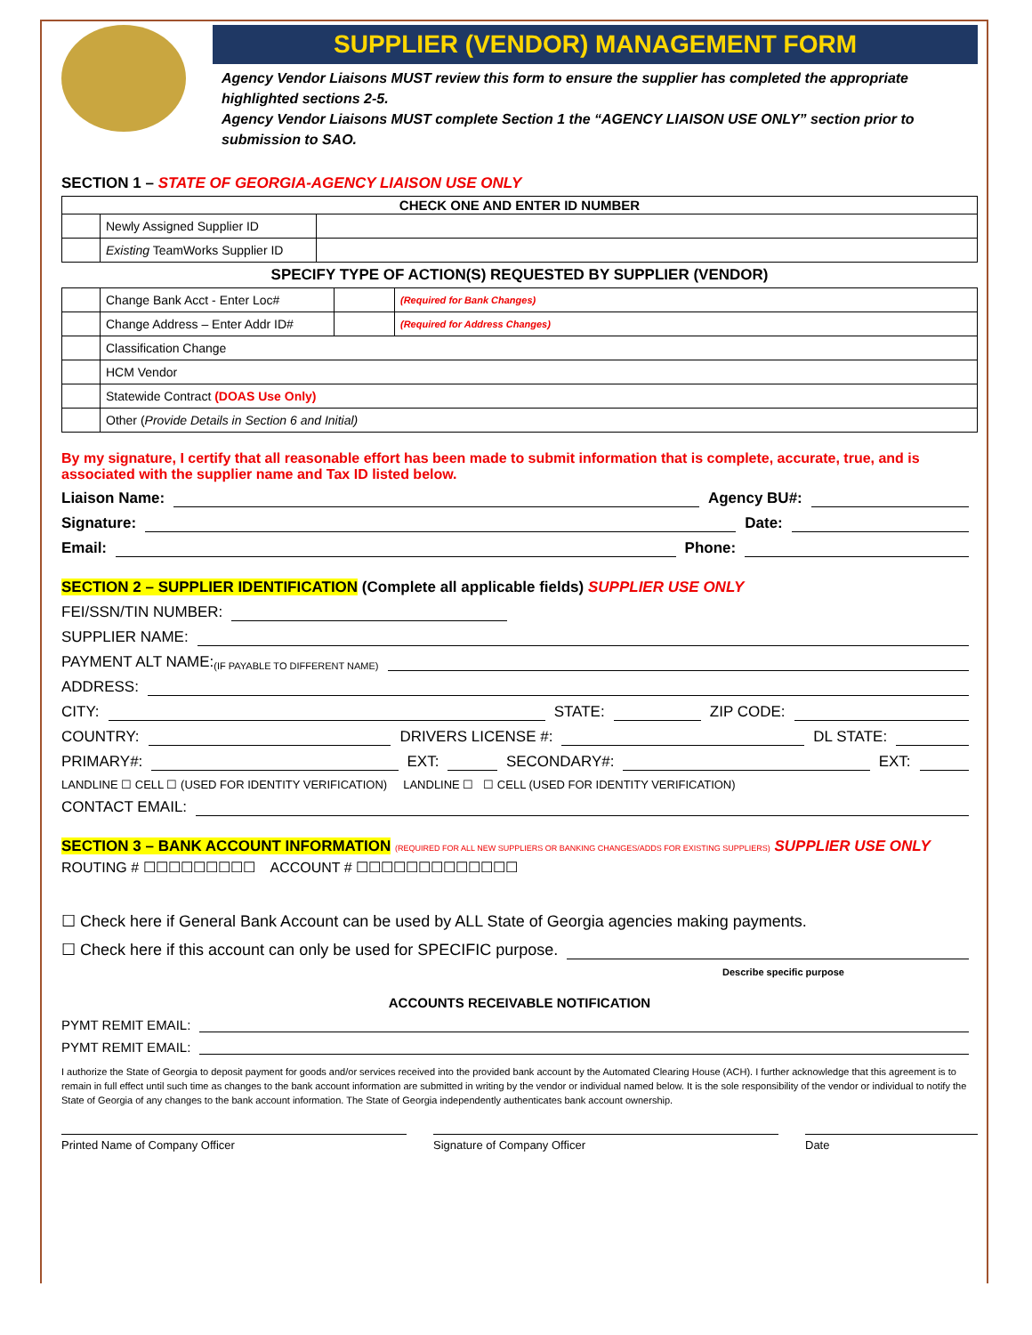SUPPLIER (VENDOR) MANAGEMENT FORM
Agency Vendor Liaisons MUST review this form to ensure the supplier has completed the appropriate highlighted sections 2-5.
Agency Vendor Liaisons MUST complete Section 1 the “AGENCY LIAISON USE ONLY” section prior to submission to SAO.
SECTION 1 – STATE OF GEORGIA-AGENCY LIAISON USE ONLY
| CHECK ONE AND ENTER ID NUMBER | | |
| --- | --- | --- |
| | Newly Assigned Supplier ID | |
| | Existing TeamWorks Supplier ID | |
SPECIFY TYPE OF ACTION(S) REQUESTED BY SUPPLIER (VENDOR)
| | Change Bank Acct - Enter Loc# | | (Required for Bank Changes) |
| | Change Address – Enter Addr ID# | | (Required for Address Changes) |
| | Classification Change | | |
| | HCM Vendor | | |
| | Statewide Contract (DOAS Use Only) | | |
| | Other ( Provide Details in Section 6 and Initial) | | |
By my signature, I certify that all reasonable effort has been made to submit information that is complete, accurate, true, and is associated with the supplier name and Tax ID listed below.
Liaison Name: Agency BU#:
Signature: Date:
Email: Phone:
SECTION 2 – SUPPLIER IDENTIFICATION (Complete all applicable fields) SUPPLIER USE ONLY
FEI/SSN/TIN NUMBER:
SUPPLIER NAME:
PAYMENT ALT NAME: (IF PAYABLE TO DIFFERENT NAME)
ADDRESS:
CITY: STATE: ZIP CODE:
COUNTRY: DRIVERS LICENSE #: DL STATE:
PRIMARY#: EXT: SECONDARY#: EXT:
LANDLINE ☐ CELL ☐ (USED FOR IDENTITY VERIFICATION) LANDLINE ☐ ☐ CELL (USED FOR IDENTITY VERIFICATION)
CONTACT EMAIL:
SECTION 3 – BANK ACCOUNT INFORMATION (REQUIRED FOR ALL NEW SUPPLIERS OR BANKING CHANGES/ADDS FOR EXISTING SUPPLIERS) SUPPLIER USE ONLY
ROUTING # ☐☐☐☐☐☐☐☐☐ ACCOUNT # ☐☐☐☐☐☐☐☐☐☐☐☐☐
☐ Check here if General Bank Account can be used by ALL State of Georgia agencies making payments.
☐ Check here if this account can only be used for SPECIFIC purpose.
Describe specific purpose
ACCOUNTS RECEIVABLE NOTIFICATION
PYMT REMIT EMAIL:
PYMT REMIT EMAIL:
I authorize the State of Georgia to deposit payment for goods and/or services received into the provided bank account by the Automated Clearing House (ACH). I further acknowledge that this agreement is to remain in full effect until such time as changes to the bank account information are submitted in writing by the vendor or individual named below. It is the sole responsibility of the vendor or individual to notify the State of Georgia of any changes to the bank account information. The State of Georgia independently authenticates bank account ownership.
Printed Name of Company Officer
Signature of Company Officer Date